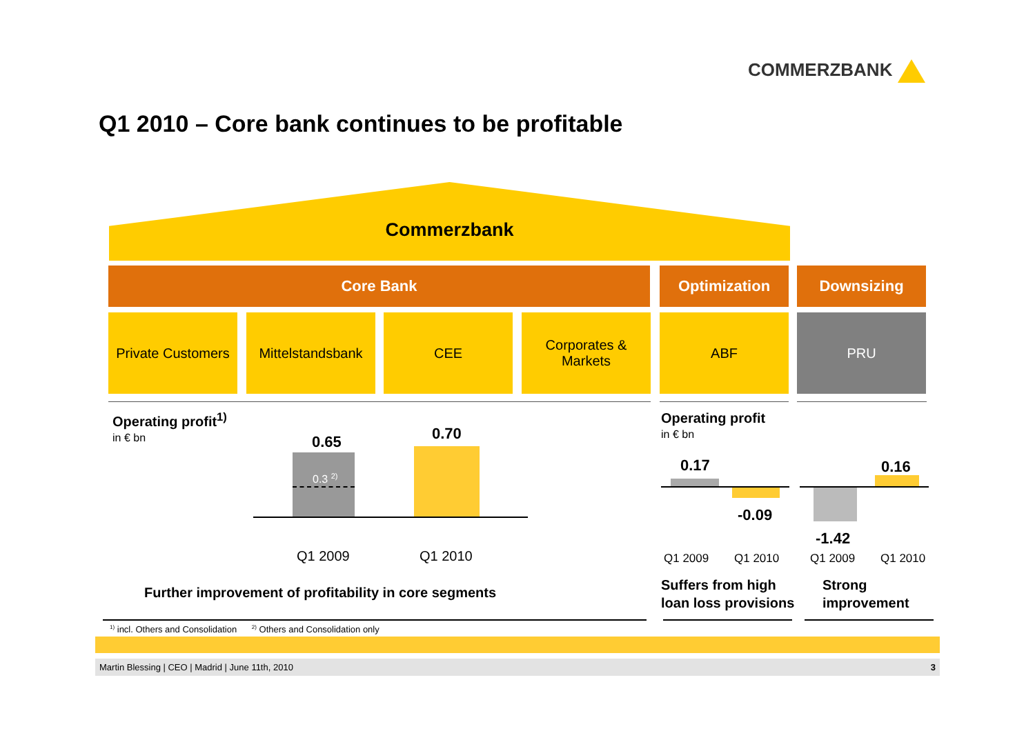COMMERZBANK
Q1 2010 – Core bank continues to be profitable
Commerzbank
Core Bank Optimization Downsizing
Private Customers
Mittelstandsbank
CEE
Corporates &
Markets
ABF PRU
Operating profit<sup>1)</sup>
in € bn
0.65 0.70
0.3 <sup>2)</sup>
Q1 2009 Q1 2010
Further improvement of profitability in core segments
Operating profit
in € bn
0.17
-0.09
0.16
-1.42
Q1 2009 Q1 2010 Q1 2009 Q1 2010
Suffers from high
loan loss provisions
Strong
improvement
<sup>1)</sup> incl. Others and Consolidation <sup>2)</sup> Others and Consolidation only
Martin Blessing | CEO | Madrid | June 11th, 2010 3